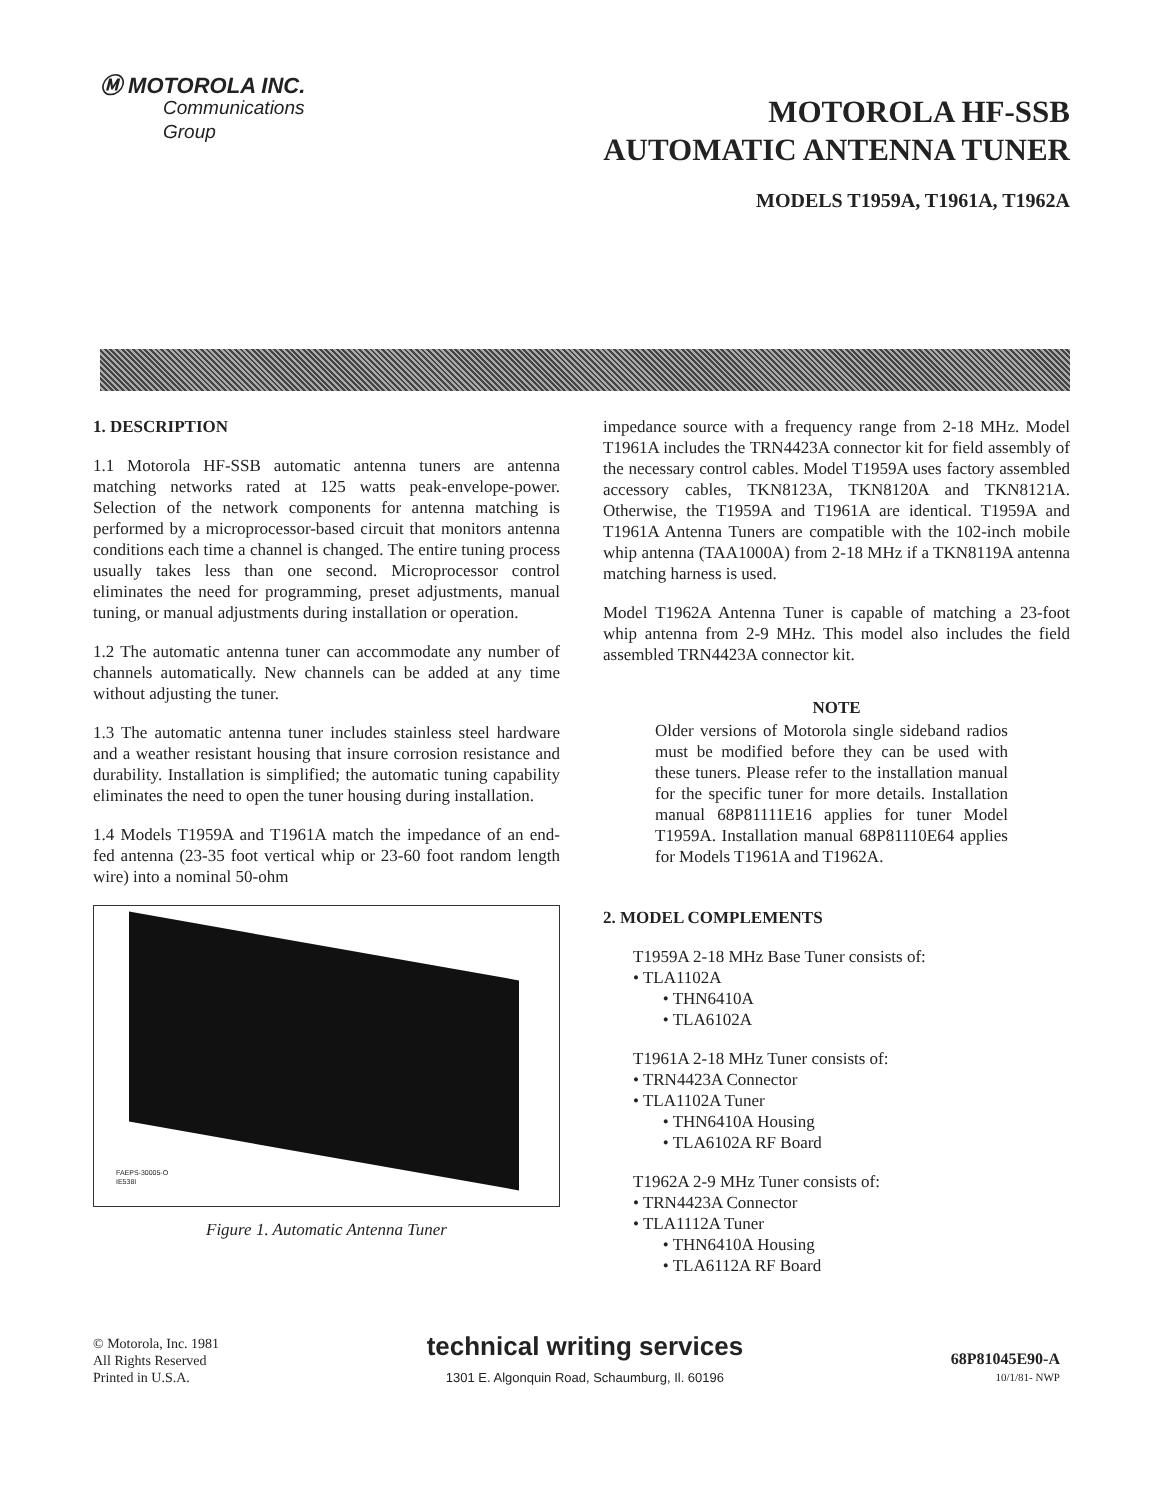Ⓜ MOTOROLA INC.
Communications
Group
MOTOROLA HF-SSB
AUTOMATIC ANTENNA TUNER
MODELS T1959A, T1961A, T1962A
1. DESCRIPTION
1.1 Motorola HF-SSB automatic antenna tuners are antenna matching networks rated at 125 watts peak-envelope-power. Selection of the network components for antenna matching is performed by a microprocessor-based circuit that monitors antenna conditions each time a channel is changed. The entire tuning process usually takes less than one second. Microprocessor control eliminates the need for programming, preset adjustments, manual tuning, or manual adjustments during installation or operation.
1.2 The automatic antenna tuner can accommodate any number of channels automatically. New channels can be added at any time without adjusting the tuner.
1.3 The automatic antenna tuner includes stainless steel hardware and a weather resistant housing that insure corrosion resistance and durability. Installation is simplified; the automatic tuning capability eliminates the need to open the tuner housing during installation.
1.4 Models T1959A and T1961A match the impedance of an end-fed antenna (23-35 foot vertical whip or 23-60 foot random length wire) into a nominal 50-ohm
FAEPS-30005-O
IE538I
Figure 1. Automatic Antenna Tuner
impedance source with a frequency range from 2-18 MHz. Model T1961A includes the TRN4423A connector kit for field assembly of the necessary control cables. Model T1959A uses factory assembled accessory cables, TKN8123A, TKN8120A and TKN8121A. Otherwise, the T1959A and T1961A are identical. T1959A and T1961A Antenna Tuners are compatible with the 102-inch mobile whip antenna (TAA1000A) from 2-18 MHz if a TKN8119A antenna matching harness is used.
Model T1962A Antenna Tuner is capable of matching a 23-foot whip antenna from 2-9 MHz. This model also includes the field assembled TRN4423A connector kit.
NOTE
Older versions of Motorola single sideband radios must be modified before they can be used with these tuners. Please refer to the installation manual for the specific tuner for more details. Installation manual 68P81111E16 applies for tuner Model T1959A. Installation manual 68P81110E64 applies for Models T1961A and T1962A.
2. MODEL COMPLEMENTS
T1959A 2-18 MHz Base Tuner consists of:
• TLA1102A
• THN6410A
• TLA6102A
T1961A 2-18 MHz Tuner consists of:
• TRN4423A Connector
• TLA1102A Tuner
• THN6410A Housing
• TLA6102A RF Board
T1962A 2-9 MHz Tuner consists of:
• TRN4423A Connector
• TLA1112A Tuner
• THN6410A Housing
• TLA6112A RF Board
© Motorola, Inc. 1981
All Rights Reserved
Printed in U.S.A.
technical writing services
1301 E. Algonquin Road, Schaumburg, Il. 60196
68P81045E90-A
10/1/81- NWP